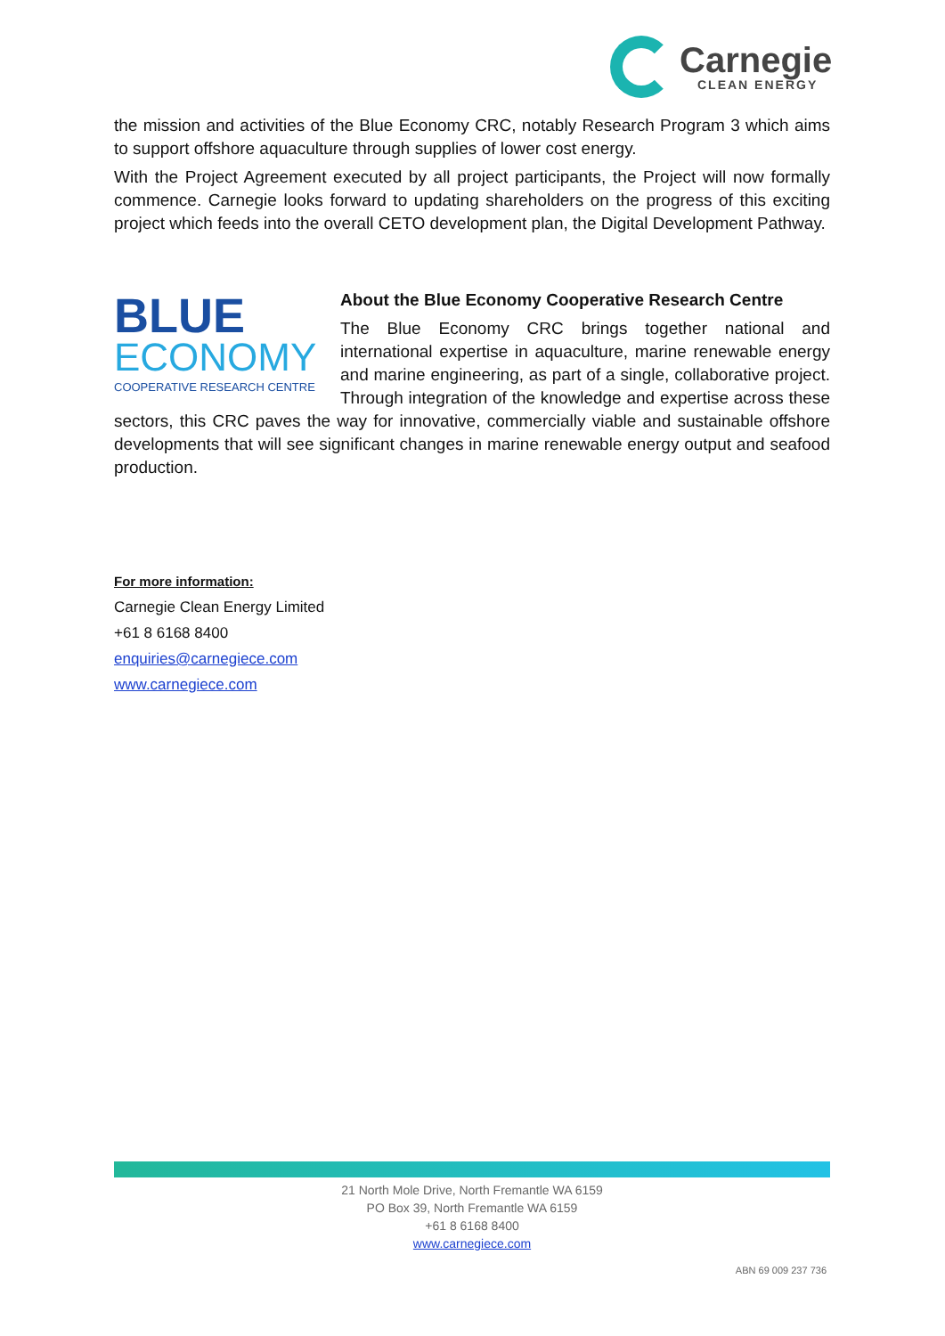Carnegie
CLEAN ENERGY
the mission and activities of the Blue Economy CRC, notably Research Program 3 which aims to support offshore aquaculture through supplies of lower cost energy.
With the Project Agreement executed by all project participants, the Project will now formally commence. Carnegie looks forward to updating shareholders on the progress of this exciting project which feeds into the overall CETO development plan, the Digital Development Pathway.
BLUE
ECONOMY
COOPERATIVE RESEARCH CENTRE
About the Blue Economy Cooperative Research Centre
The Blue Economy CRC brings together national and international expertise in aquaculture, marine renewable energy and marine engineering, as part of a single, collaborative project. Through integration of the knowledge and expertise across these sectors, this CRC paves the way for innovative, commercially viable and sustainable offshore developments that will see significant changes in marine renewable energy output and seafood production.
For more information:
Carnegie Clean Energy Limited
+61 8 6168 8400
enquiries@carnegiece.com
www.carnegiece.com
21 North Mole Drive, North Fremantle WA 6159
PO Box 39, North Fremantle WA 6159
+61 8 6168 8400
www.carnegiece.com
ABN 69 009 237 736